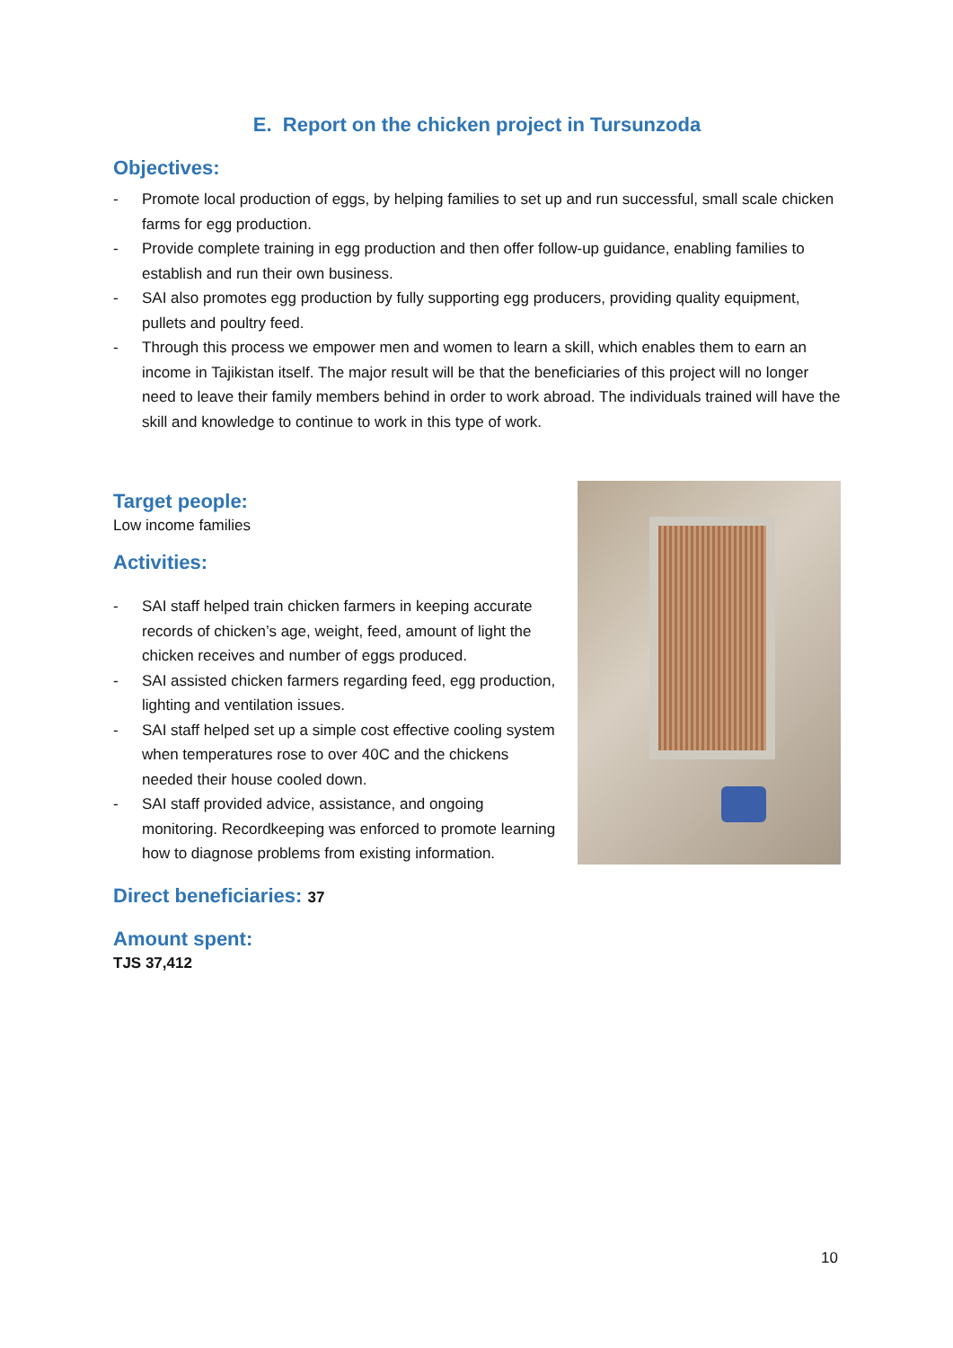E. Report on the chicken project in Tursunzoda
Objectives:
- Promote local production of eggs, by helping families to set up and run successful, small scale chicken farms for egg production.
- Provide complete training in egg production and then offer follow-up guidance, enabling families to establish and run their own business.
- SAI also promotes egg production by fully supporting egg producers, providing quality equipment, pullets and poultry feed.
- Through this process we empower men and women to learn a skill, which enables them to earn an income in Tajikistan itself. The major result will be that the beneficiaries of this project will no longer need to leave their family members behind in order to work abroad. The individuals trained will have the skill and knowledge to continue to work in this type of work.
Target people:
Low income families
Activities:
- SAI staff helped train chicken farmers in keeping accurate records of chicken’s age, weight, feed, amount of light the chicken receives and number of eggs produced.
- SAI assisted chicken farmers regarding feed, egg production, lighting and ventilation issues.
- SAI staff helped set up a simple cost effective cooling system when temperatures rose to over 40C and the chickens needed their house cooled down.
- SAI staff provided advice, assistance, and ongoing monitoring. Recordkeeping was enforced to promote learning how to diagnose problems from existing information.
Direct beneficiaries: 37
Amount spent:
TJS 37,412
10